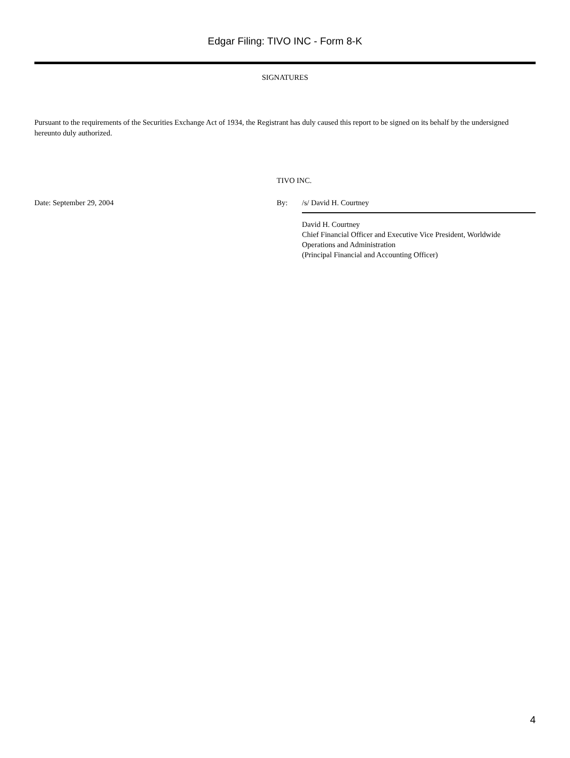Edgar Filing: TIVO INC - Form 8-K
SIGNATURES
Pursuant to the requirements of the Securities Exchange Act of 1934, the Registrant has duly caused this report to be signed on its behalf by the undersigned hereunto duly authorized.
TIVO INC.
Date: September 29, 2004 By: /s/ David H. Courtney
David H. Courtney
Chief Financial Officer and Executive Vice President, Worldwide Operations and Administration
(Principal Financial and Accounting Officer)
4